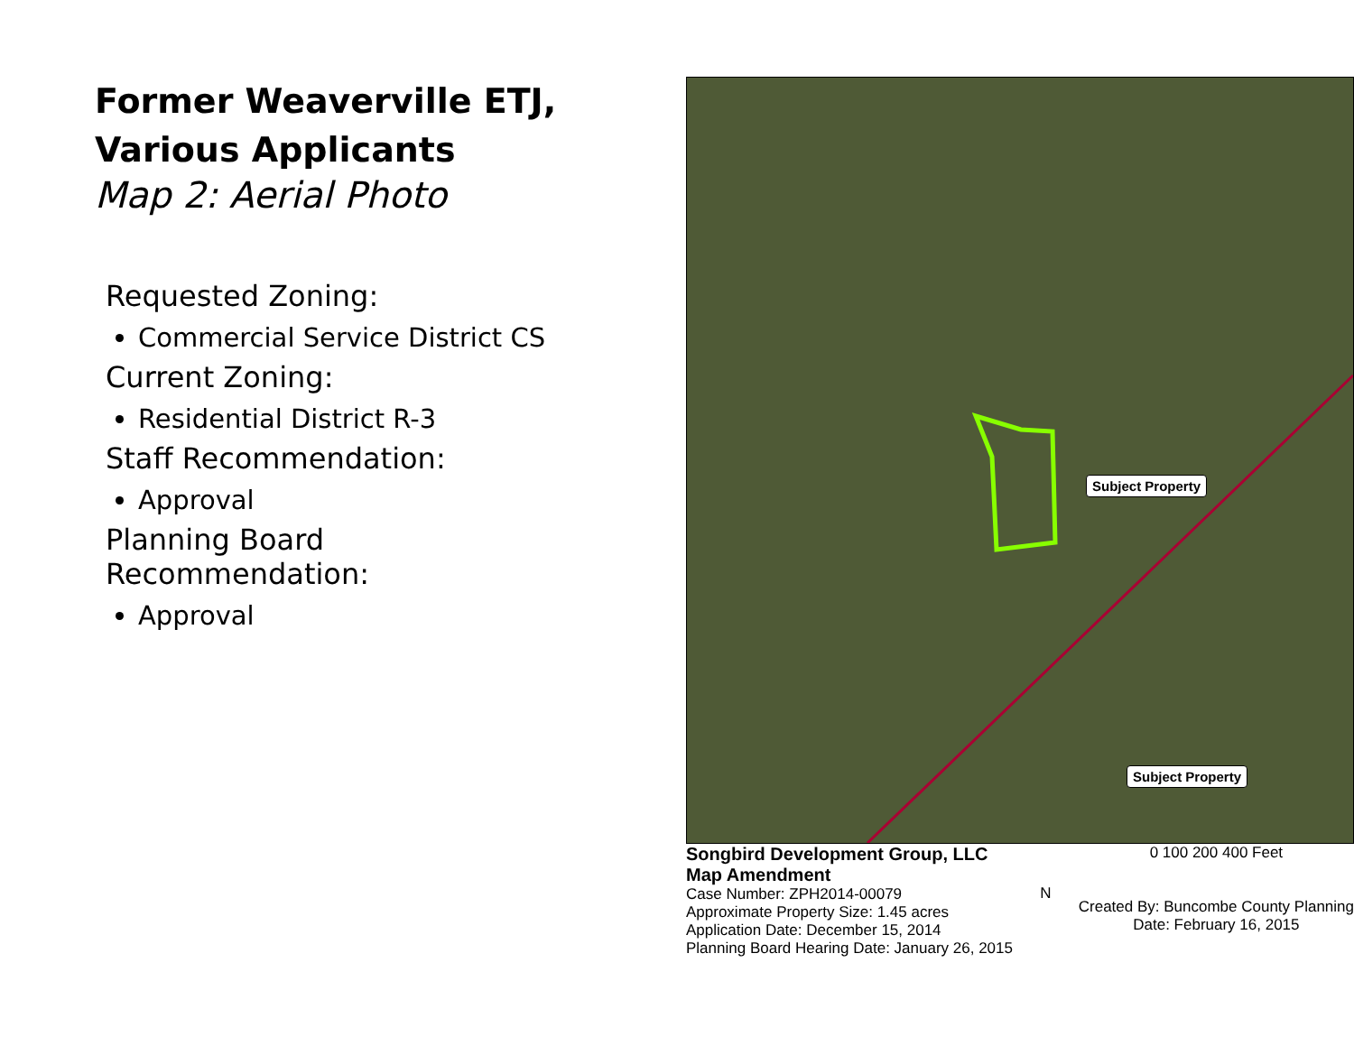Former Weaverville ETJ, Various Applicants
Map 2: Aerial Photo
Requested Zoning:
Commercial Service District CS
Current Zoning:
Residential District R-3
Staff Recommendation:
Approval
Planning Board Recommendation:
Approval
Subject Property
Subject Property
Songbird Development Group, LLC
Map Amendment
Case Number: ZPH2014-00079
Approximate Property Size: 1.45 acres
Application Date: December 15, 2014
Planning Board Hearing Date: January 26, 2015
N
0 100 200 400 Feet
Created By: Buncombe County Planning
Date: February 16, 2015